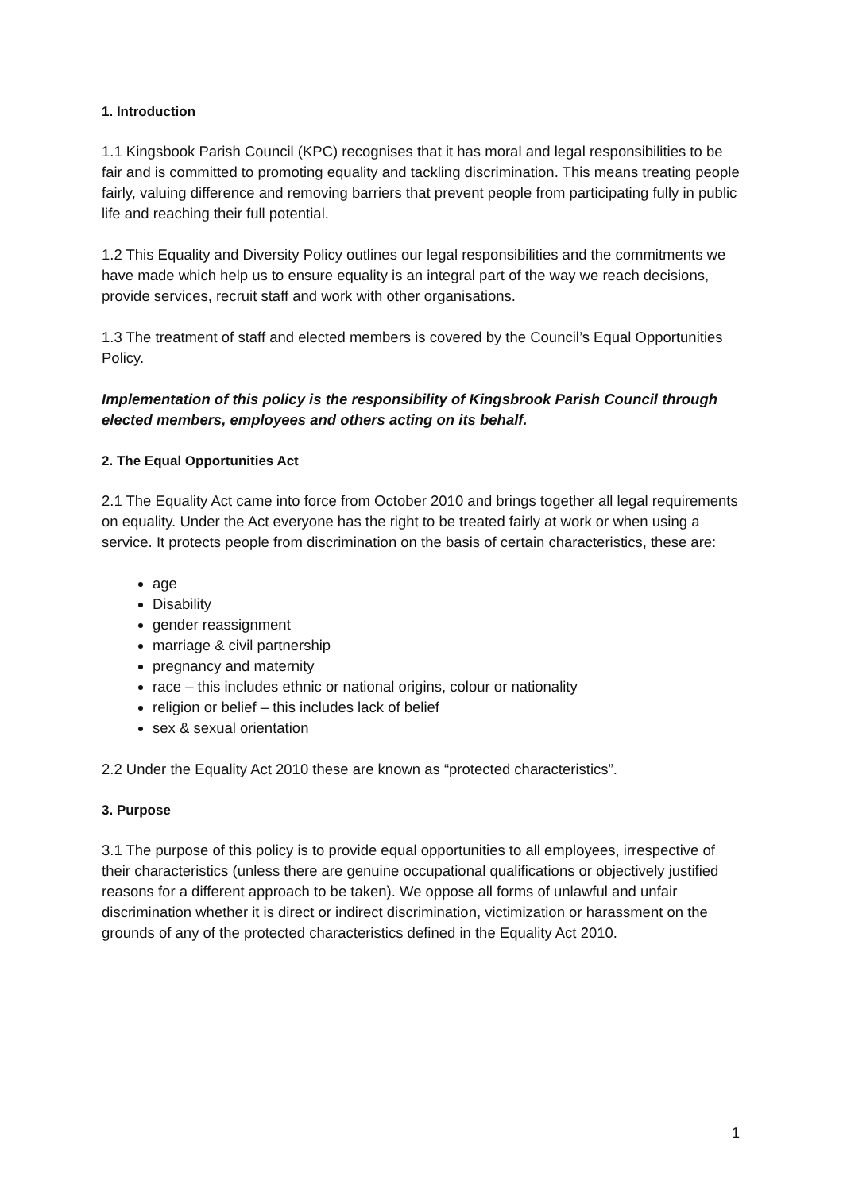1. Introduction
1.1 Kingsbook Parish Council (KPC) recognises that it has moral and legal responsibilities to be fair and is committed to promoting equality and tackling discrimination. This means treating people fairly, valuing difference and removing barriers that prevent people from participating fully in public life and reaching their full potential.
1.2 This Equality and Diversity Policy outlines our legal responsibilities and the commitments we have made which help us to ensure equality is an integral part of the way we reach decisions, provide services, recruit staff and work with other organisations.
1.3 The treatment of staff and elected members is covered by the Council’s Equal Opportunities Policy.
Implementation of this policy is the responsibility of Kingsbrook Parish Council through elected members, employees and others acting on its behalf.
2. The Equal Opportunities Act
2.1 The Equality Act came into force from October 2010 and brings together all legal requirements on equality. Under the Act everyone has the right to be treated fairly at work or when using a service. It protects people from discrimination on the basis of certain characteristics, these are:
age
Disability
gender reassignment
marriage & civil partnership
pregnancy and maternity
race – this includes ethnic or national origins, colour or nationality
religion or belief – this includes lack of belief
sex & sexual orientation
2.2 Under the Equality Act 2010 these are known as “protected characteristics”.
3. Purpose
3.1 The purpose of this policy is to provide equal opportunities to all employees, irrespective of their characteristics (unless there are genuine occupational qualifications or objectively justified reasons for a different approach to be taken). We oppose all forms of unlawful and unfair discrimination whether it is direct or indirect discrimination, victimization or harassment on the grounds of any of the protected characteristics defined in the Equality Act 2010.
1